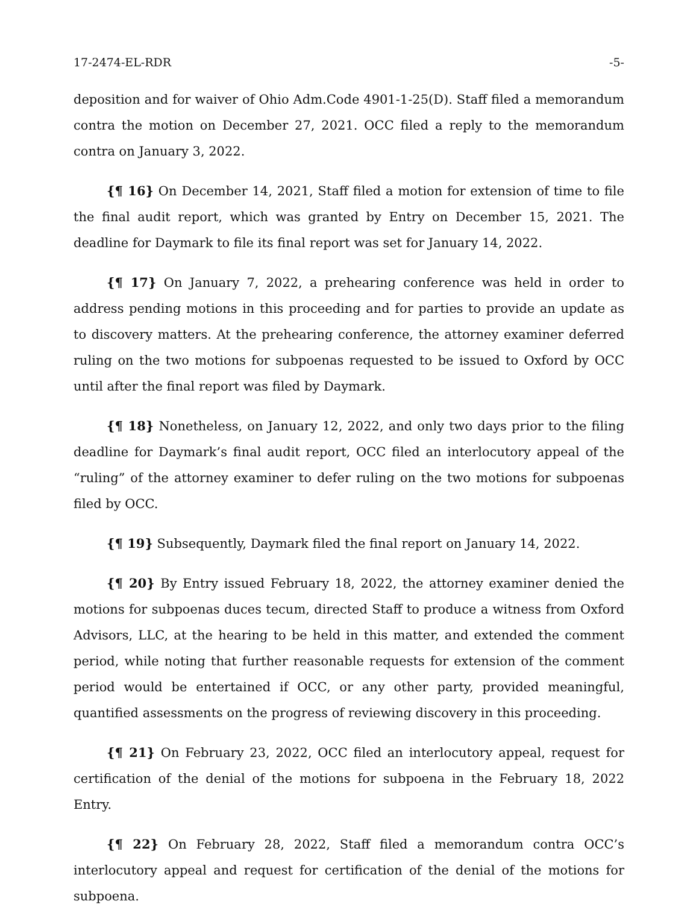17-2474-EL-RDR -5-
deposition and for waiver of Ohio Adm.Code 4901-1-25(D). Staff filed a memorandum contra the motion on December 27, 2021. OCC filed a reply to the memorandum contra on January 3, 2022.
{¶ 16} On December 14, 2021, Staff filed a motion for extension of time to file the final audit report, which was granted by Entry on December 15, 2021. The deadline for Daymark to file its final report was set for January 14, 2022.
{¶ 17} On January 7, 2022, a prehearing conference was held in order to address pending motions in this proceeding and for parties to provide an update as to discovery matters. At the prehearing conference, the attorney examiner deferred ruling on the two motions for subpoenas requested to be issued to Oxford by OCC until after the final report was filed by Daymark.
{¶ 18} Nonetheless, on January 12, 2022, and only two days prior to the filing deadline for Daymark’s final audit report, OCC filed an interlocutory appeal of the “ruling” of the attorney examiner to defer ruling on the two motions for subpoenas filed by OCC.
{¶ 19} Subsequently, Daymark filed the final report on January 14, 2022.
{¶ 20} By Entry issued February 18, 2022, the attorney examiner denied the motions for subpoenas duces tecum, directed Staff to produce a witness from Oxford Advisors, LLC, at the hearing to be held in this matter, and extended the comment period, while noting that further reasonable requests for extension of the comment period would be entertained if OCC, or any other party, provided meaningful, quantified assessments on the progress of reviewing discovery in this proceeding.
{¶ 21} On February 23, 2022, OCC filed an interlocutory appeal, request for certification of the denial of the motions for subpoena in the February 18, 2022 Entry.
{¶ 22} On February 28, 2022, Staff filed a memorandum contra OCC’s interlocutory appeal and request for certification of the denial of the motions for subpoena.